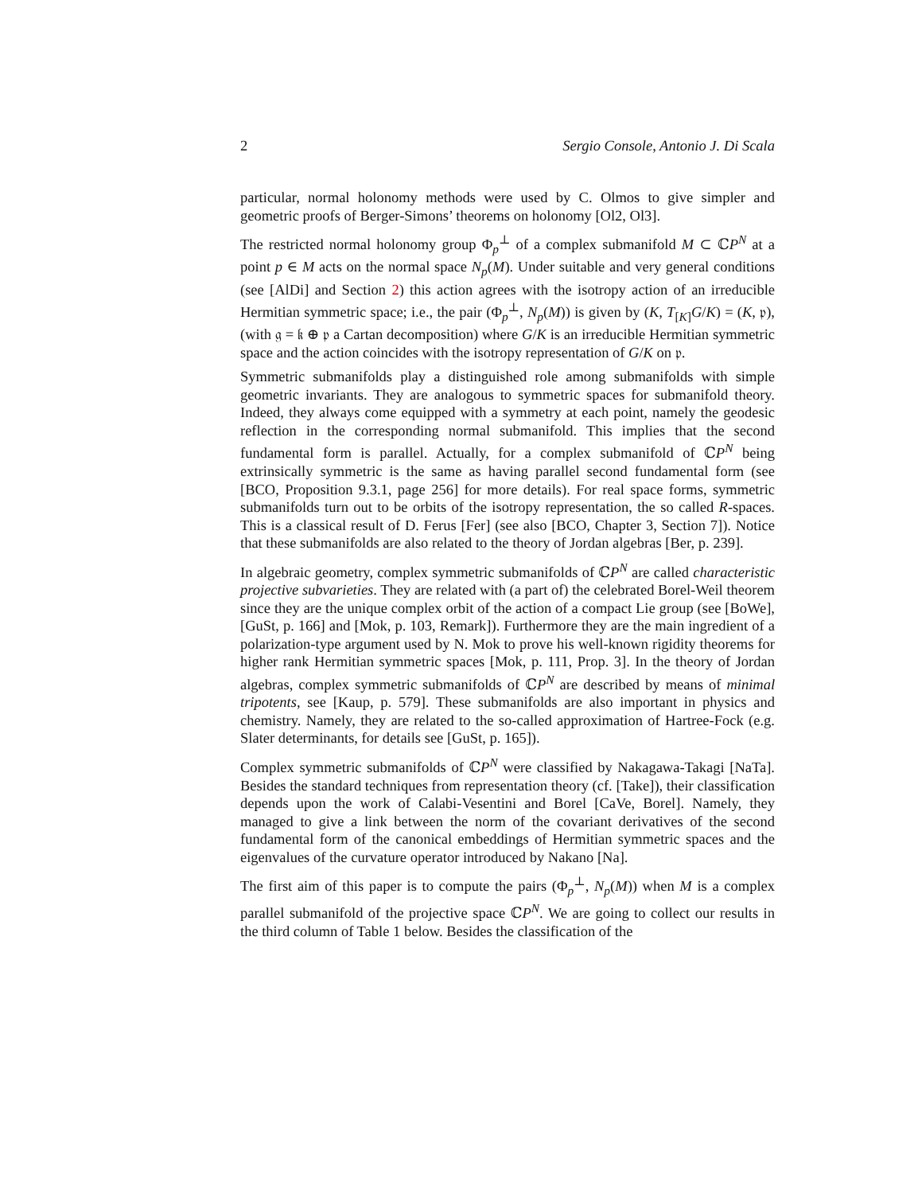2 Sergio Console, Antonio J. Di Scala
particular, normal holonomy methods were used by C. Olmos to give simpler and geometric proofs of Berger-Simons’ theorems on holonomy [Ol2, Ol3].
The restricted normal holonomy group Φ<sub>p</sub><sup>⊥</sup> of a complex submanifold M ⊂ ℂP<sup>N</sup> at a point p ∈ M acts on the normal space N<sub>p</sub>(M). Under suitable and very general conditions (see [AlDi] and Section 2) this action agrees with the isotropy action of an irreducible Hermitian symmetric space; i.e., the pair (Φ<sub>p</sub><sup>⊥</sup>, N<sub>p</sub>(M)) is given by (K, T<sub>[K]</sub>G/K) = (K, 𝔭), (with 𝔤 = 𝔨 ⊕ 𝔭 a Cartan decomposition) where G/K is an irreducible Hermitian symmetric space and the action coincides with the isotropy representation of G/K on 𝔭.
Symmetric submanifolds play a distinguished role among submanifolds with simple geometric invariants. They are analogous to symmetric spaces for submanifold theory. Indeed, they always come equipped with a symmetry at each point, namely the geodesic reflection in the corresponding normal submanifold. This implies that the second fundamental form is parallel. Actually, for a complex submanifold of ℂP<sup>N</sup> being extrinsically symmetric is the same as having parallel second fundamental form (see [BCO, Proposition 9.3.1, page 256] for more details). For real space forms, symmetric submanifolds turn out to be orbits of the isotropy representation, the so called R-spaces. This is a classical result of D. Ferus [Fer] (see also [BCO, Chapter 3, Section 7]). Notice that these submanifolds are also related to the theory of Jordan algebras [Ber, p. 239].
In algebraic geometry, complex symmetric submanifolds of ℂP<sup>N</sup> are called characteristic projective subvarieties. They are related with (a part of) the celebrated Borel-Weil theorem since they are the unique complex orbit of the action of a compact Lie group (see [BoWe], [GuSt, p. 166] and [Mok, p. 103, Remark]). Furthermore they are the main ingredient of a polarization-type argument used by N. Mok to prove his well-known rigidity theorems for higher rank Hermitian symmetric spaces [Mok, p. 111, Prop. 3]. In the theory of Jordan algebras, complex symmetric submanifolds of ℂP<sup>N</sup> are described by means of minimal tripotents, see [Kaup, p. 579]. These submanifolds are also important in physics and chemistry. Namely, they are related to the so-called approximation of Hartree-Fock (e.g. Slater determinants, for details see [GuSt, p. 165]).
Complex symmetric submanifolds of ℂP<sup>N</sup> were classified by Nakagawa-Takagi [NaTa]. Besides the standard techniques from representation theory (cf. [Take]), their classification depends upon the work of Calabi-Vesentini and Borel [CaVe, Borel]. Namely, they managed to give a link between the norm of the covariant derivatives of the second fundamental form of the canonical embeddings of Hermitian symmetric spaces and the eigenvalues of the curvature operator introduced by Nakano [Na].
The first aim of this paper is to compute the pairs (Φ<sub>p</sub><sup>⊥</sup>, N<sub>p</sub>(M)) when M is a complex parallel submanifold of the projective space ℂP<sup>N</sup>. We are going to collect our results in the third column of Table 1 below. Besides the classification of the